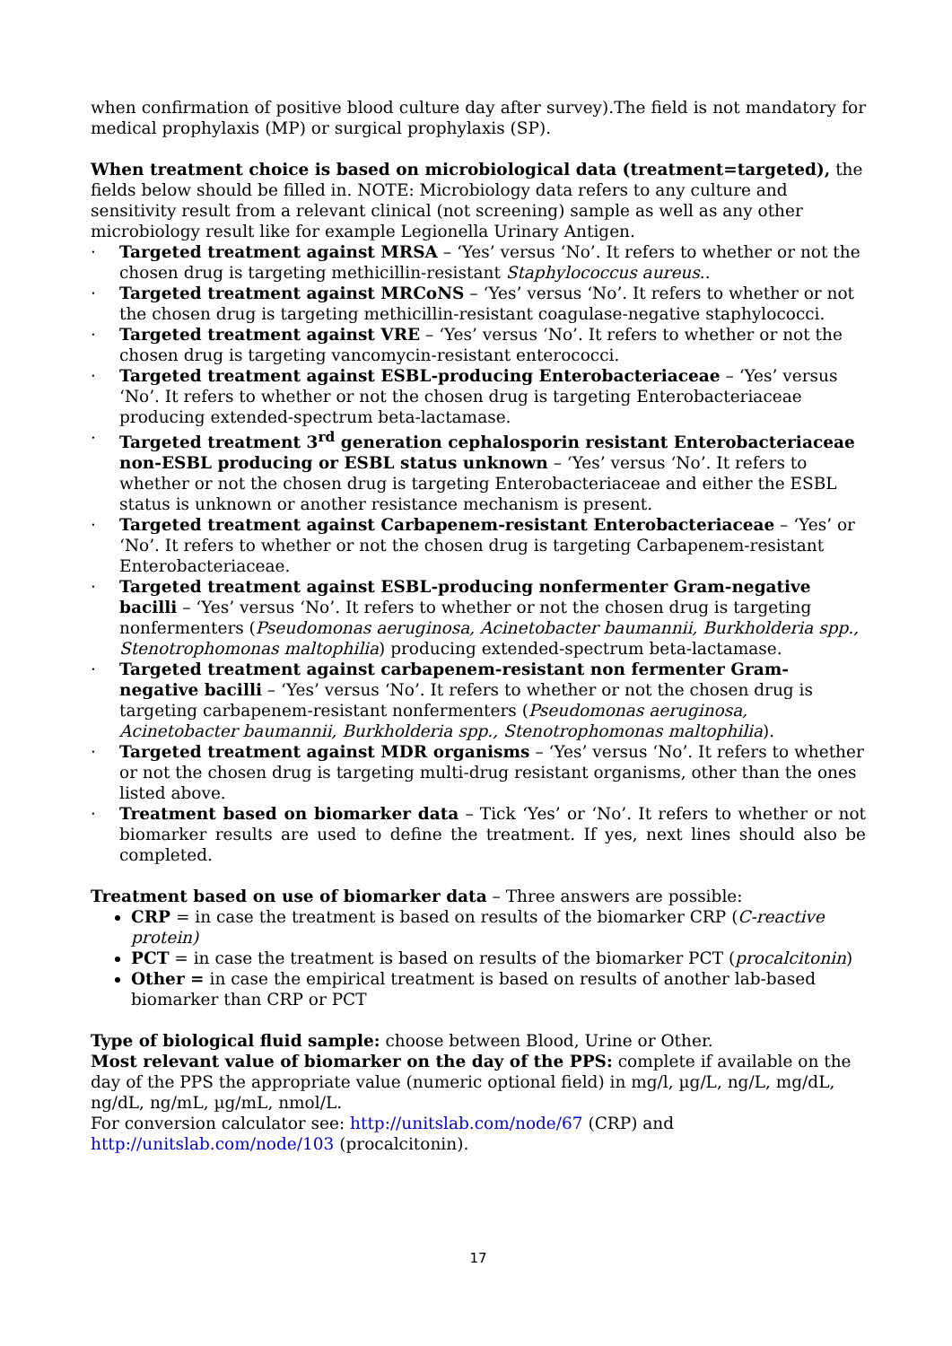when confirmation of positive blood culture day after survey).The field is not mandatory for medical prophylaxis (MP) or surgical prophylaxis (SP).
When treatment choice is based on microbiological data (treatment=targeted), the fields below should be filled in. NOTE: Microbiology data refers to any culture and sensitivity result from a relevant clinical (not screening) sample as well as any other microbiology result like for example Legionella Urinary Antigen.
· Targeted treatment against MRSA – ‘Yes’ versus ‘No’. It refers to whether or not the chosen drug is targeting methicillin-resistant Staphylococcus aureus..
· Targeted treatment against MRCoNS – ‘Yes’ versus ‘No’. It refers to whether or not the chosen drug is targeting methicillin-resistant coagulase-negative staphylococci.
· Targeted treatment against VRE – ‘Yes’ versus ‘No’. It refers to whether or not the chosen drug is targeting vancomycin-resistant enterococci.
· Targeted treatment against ESBL-producing Enterobacteriaceae – ‘Yes’ versus ‘No’. It refers to whether or not the chosen drug is targeting Enterobacteriaceae producing extended-spectrum beta-lactamase.
· Targeted treatment 3<sup>rd</sup> generation cephalosporin resistant Enterobacteriaceae non-ESBL producing or ESBL status unknown – ‘Yes’ versus ‘No’. It refers to whether or not the chosen drug is targeting Enterobacteriaceae and either the ESBL status is unknown or another resistance mechanism is present.
· Targeted treatment against Carbapenem-resistant Enterobacteriaceae – ‘Yes’ or ‘No’. It refers to whether or not the chosen drug is targeting Carbapenem-resistant Enterobacteriaceae.
· Targeted treatment against ESBL-producing nonfermenter Gram-negative bacilli – ‘Yes’ versus ‘No’. It refers to whether or not the chosen drug is targeting nonfermenters (Pseudomonas aeruginosa, Acinetobacter baumannii, Burkholderia spp., Stenotrophomonas maltophilia) producing extended-spectrum beta-lactamase.
· Targeted treatment against carbapenem-resistant non fermenter Gram-negative bacilli – ‘Yes’ versus ‘No’. It refers to whether or not the chosen drug is targeting carbapenem-resistant nonfermenters (Pseudomonas aeruginosa, Acinetobacter baumannii, Burkholderia spp., Stenotrophomonas maltophilia).
· Targeted treatment against MDR organisms – ‘Yes’ versus ‘No’. It refers to whether or not the chosen drug is targeting multi-drug resistant organisms, other than the ones listed above.
· Treatment based on biomarker data – Tick ‘Yes’ or ‘No’. It refers to whether or not biomarker results are used to define the treatment. If yes, next lines should also be completed.
Treatment based on use of biomarker data – Three answers are possible:
CRP = in case the treatment is based on results of the biomarker CRP (C-reactive protein)
PCT = in case the treatment is based on results of the biomarker PCT (procalcitonin)
Other = in case the empirical treatment is based on results of another lab-based biomarker than CRP or PCT
Type of biological fluid sample: choose between Blood, Urine or Other.
Most relevant value of biomarker on the day of the PPS: complete if available on the day of the PPS the appropriate value (numeric optional field) in mg/l, µg/L, ng/L, mg/dL, ng/dL, ng/mL, µg/mL, nmol/L.
For conversion calculator see: http://unitslab.com/node/67 (CRP) and http://unitslab.com/node/103 (procalcitonin).
17